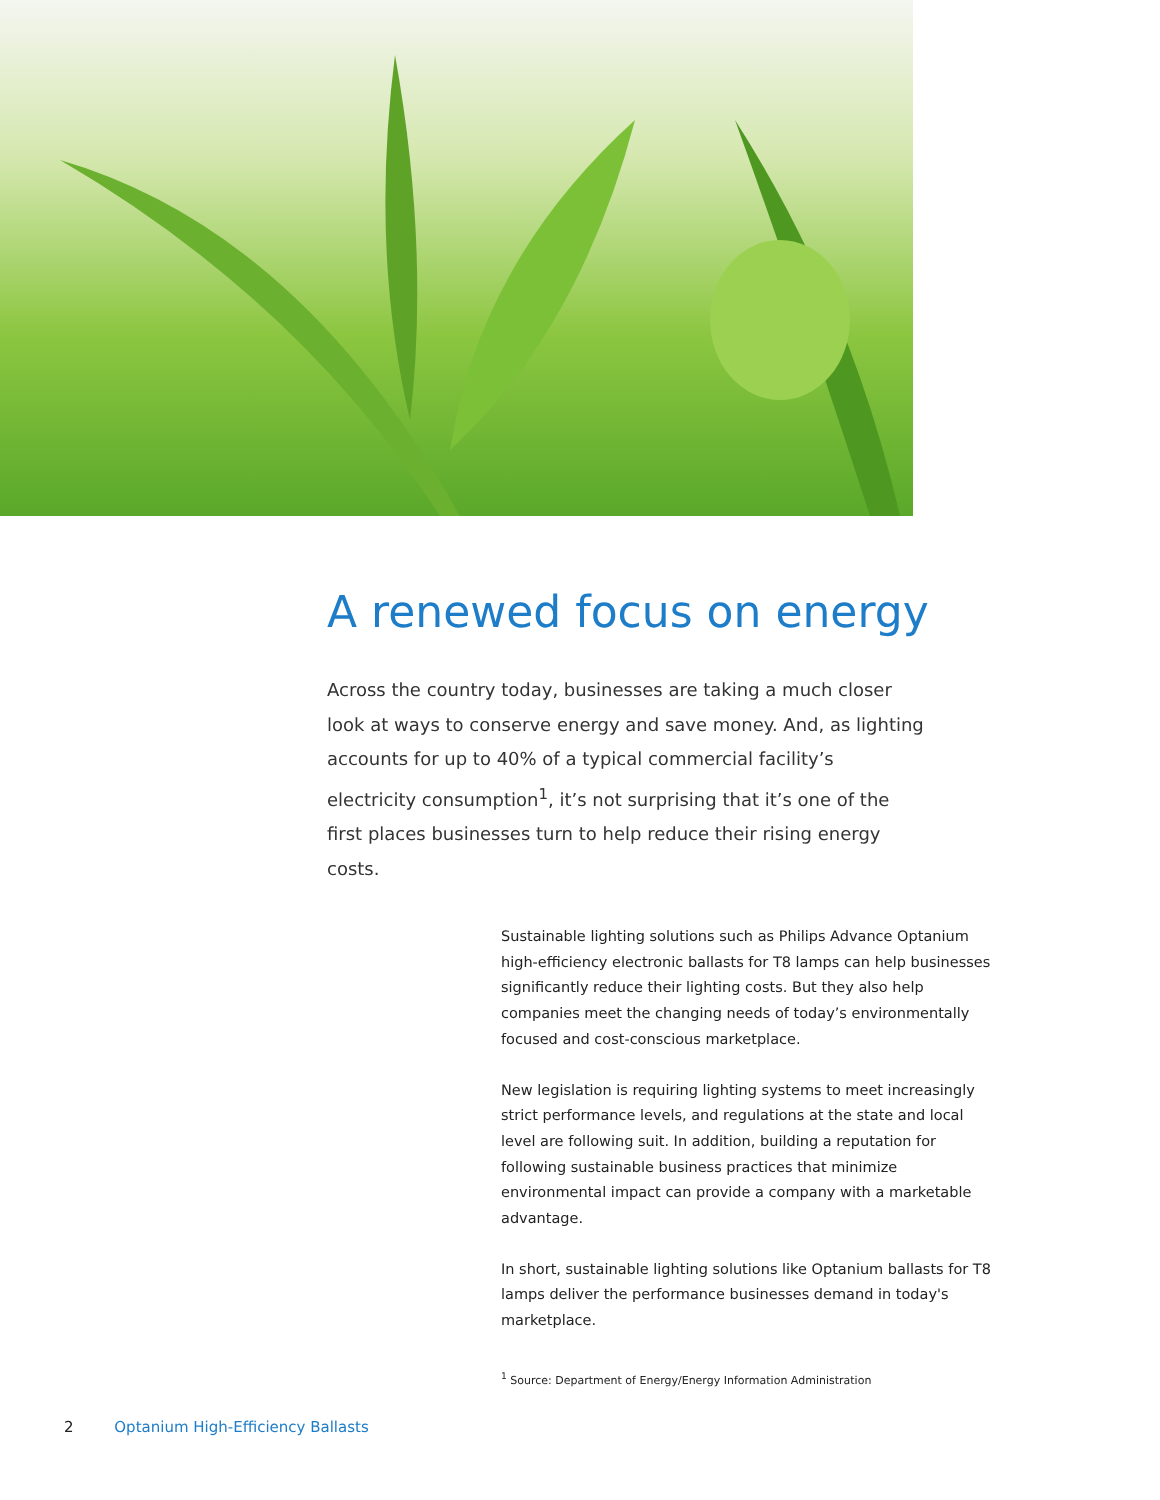A renewed focus on energy
Across the country today, businesses are taking a much closer look at ways to conserve energy and save money. And, as lighting accounts for up to 40% of a typical commercial facility’s electricity consumption<sup>1</sup>, it’s not surprising that it’s one of the first places businesses turn to help reduce their rising energy costs.
Sustainable lighting solutions such as Philips Advance Optanium high-efficiency electronic ballasts for T8 lamps can help businesses significantly reduce their lighting costs. But they also help companies meet the changing needs of today’s environmentally focused and cost-conscious marketplace.
New legislation is requiring lighting systems to meet increasingly strict performance levels, and regulations at the state and local level are following suit. In addition, building a reputation for following sustainable business practices that minimize environmental impact can provide a company with a marketable advantage.
In short, sustainable lighting solutions like Optanium ballasts for T8 lamps deliver the performance businesses demand in today's marketplace.
<sup>1</sup> Source: Department of Energy/Energy Information Administration
2 Optanium High-Efficiency Ballasts